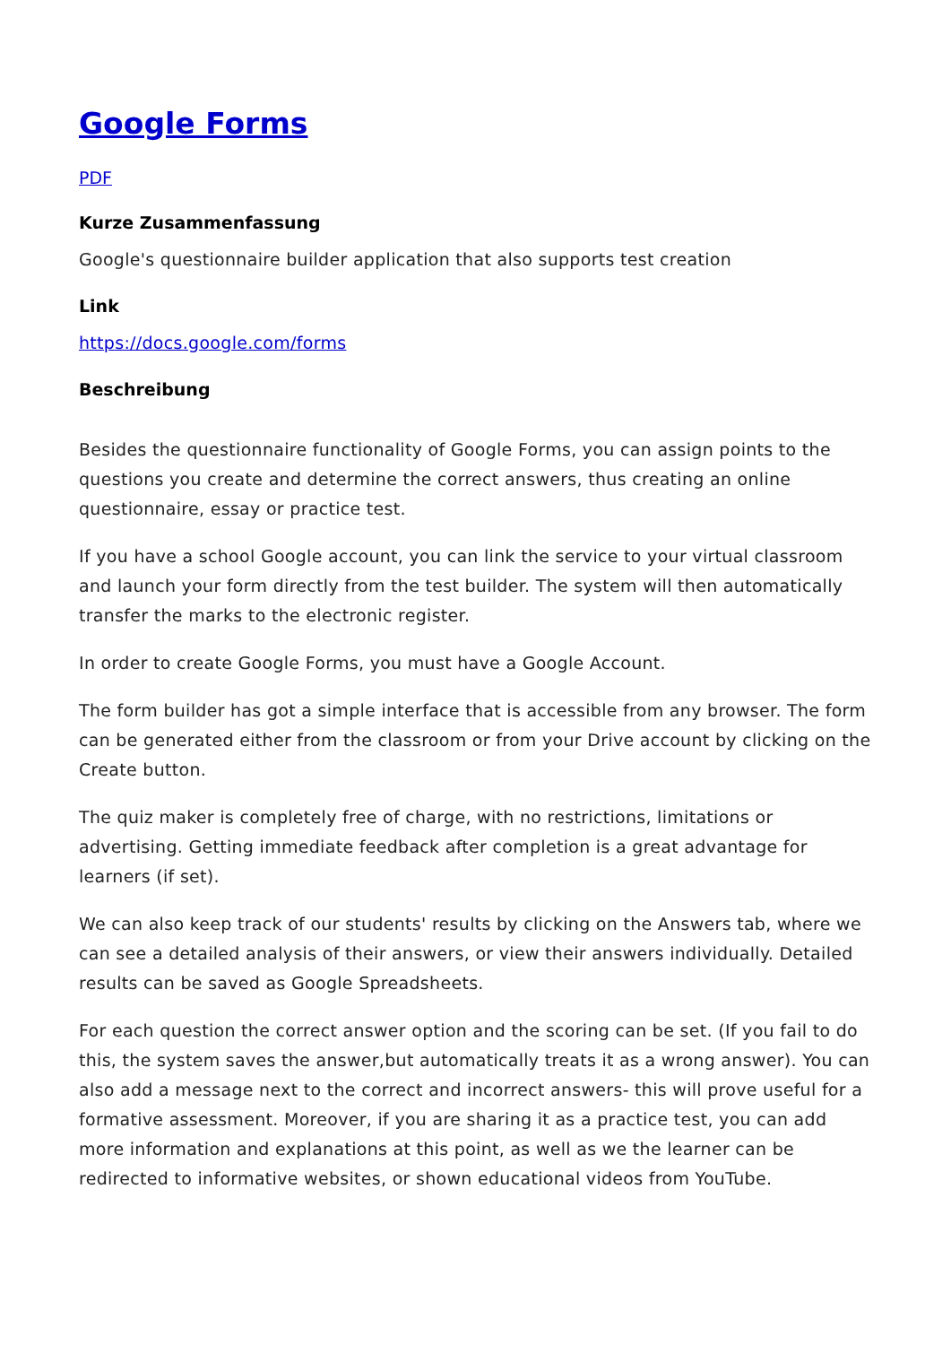Google Forms
PDF
Kurze Zusammenfassung
Google's questionnaire builder application that also supports test creation
Link
https://docs.google.com/forms
Beschreibung
Besides the questionnaire functionality of Google Forms, you can assign points to the questions you create and determine the correct answers, thus creating an online questionnaire, essay or practice test.
If you have a school Google account, you can link the service to your virtual classroom and launch your form directly from the test builder. The system will then automatically transfer the marks to the electronic register.
In order to create Google Forms, you must have a Google Account.
The form builder has got a simple interface that is accessible from any browser. The form can be generated either from the classroom or from your Drive account by clicking on the Create button.
The quiz maker is completely free of charge, with no restrictions, limitations or advertising. Getting immediate feedback after completion is a great advantage for learners (if set).
We can also keep track of our students' results by clicking on the Answers tab, where we can see a detailed analysis of their answers, or view their answers individually. Detailed results can be saved as Google Spreadsheets.
For each question the correct answer option and the scoring can be set. (If you fail to do this, the system saves the answer,but automatically treats it as a wrong answer). You can also add a message next to the correct and incorrect answers- this will prove useful for a formative assessment. Moreover, if you are sharing it as a practice test, you can add more information and explanations at this point, as well as we the learner can be redirected to informative websites, or shown educational videos from YouTube.